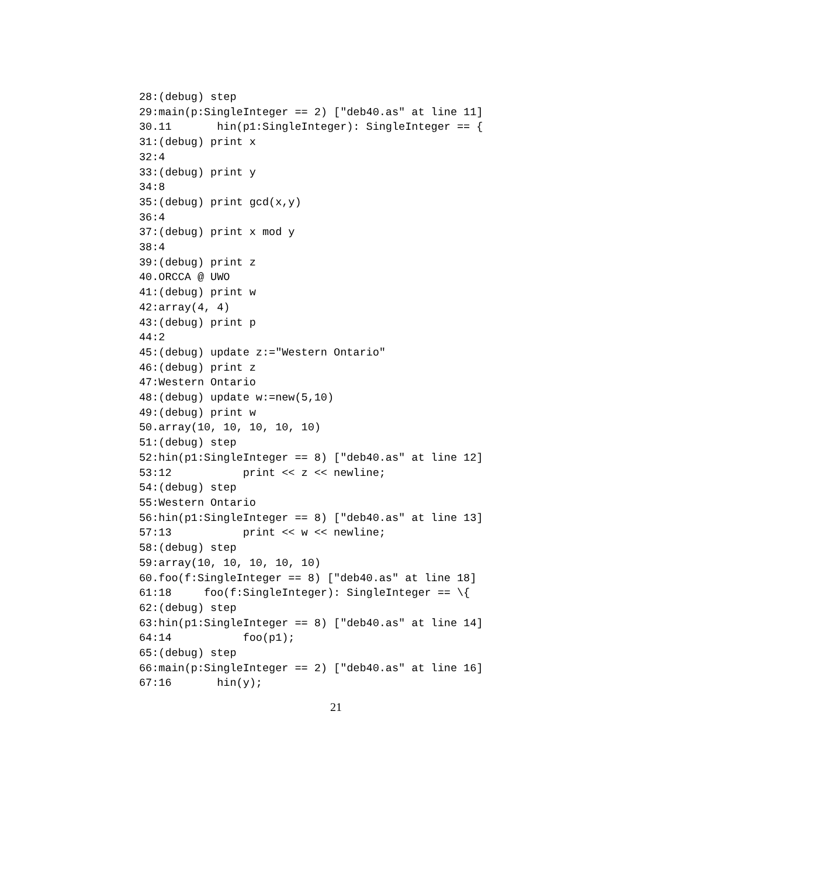28:(debug) step
29:main(p:SingleInteger == 2) ["deb40.as" at line 11]
30.11       hin(p1:SingleInteger): SingleInteger == {
31:(debug) print x
32:4
33:(debug) print y
34:8
35:(debug) print gcd(x,y)
36:4
37:(debug) print x mod y
38:4
39:(debug) print z
40.ORCCA @ UWO
41:(debug) print w
42:array(4, 4)
43:(debug) print p
44:2
45:(debug) update z:="Western Ontario"
46:(debug) print z
47:Western Ontario
48:(debug) update w:=new(5,10)
49:(debug) print w
50.array(10, 10, 10, 10, 10)
51:(debug) step
52:hin(p1:SingleInteger == 8) ["deb40.as" at line 12]
53:12           print << z << newline;
54:(debug) step
55:Western Ontario
56:hin(p1:SingleInteger == 8) ["deb40.as" at line 13]
57:13           print << w << newline;
58:(debug) step
59:array(10, 10, 10, 10, 10)
60.foo(f:SingleInteger == 8) ["deb40.as" at line 18]
61:18     foo(f:SingleInteger): SingleInteger == \{
62:(debug) step
63:hin(p1:SingleInteger == 8) ["deb40.as" at line 14]
64:14           foo(p1);
65:(debug) step
66:main(p:SingleInteger == 2) ["deb40.as" at line 16]
67:16       hin(y);
21